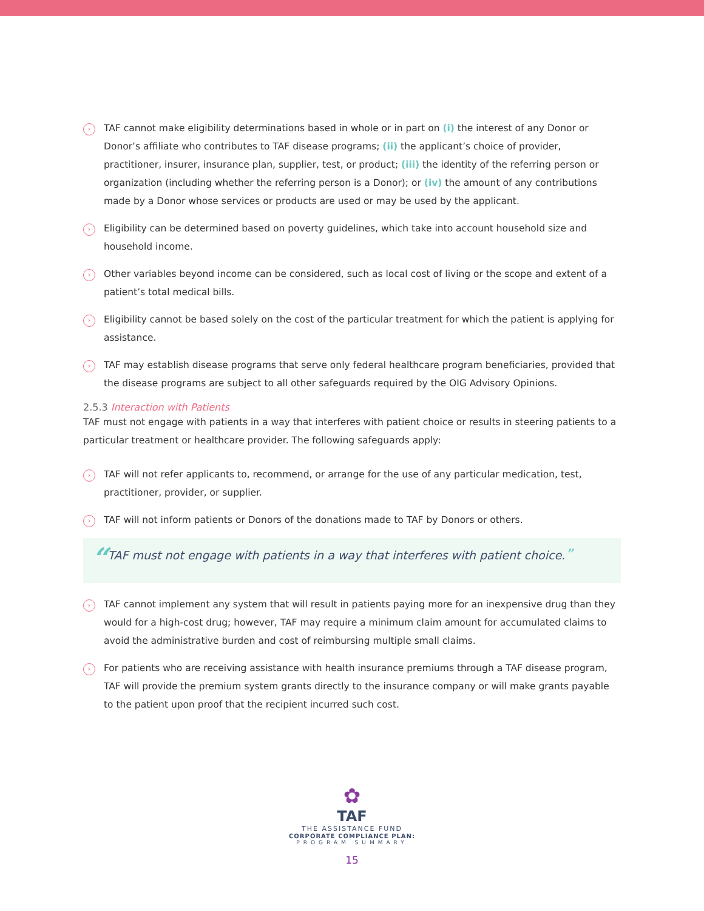›
TAF cannot make eligibility determinations based in whole or in part on (i) the interest of any Donor or Donor’s affiliate who contributes to TAF disease programs; (ii) the applicant’s choice of provider, practitioner, insurer, insurance plan, supplier, test, or product; (iii) the identity of the referring person or organization (including whether the referring person is a Donor); or (iv) the amount of any contributions made by a Donor whose services or products are used or may be used by the applicant.
›
Eligibility can be determined based on poverty guidelines, which take into account household size and household income.
›
Other variables beyond income can be considered, such as local cost of living or the scope and extent of a patient’s total medical bills.
›
Eligibility cannot be based solely on the cost of the particular treatment for which the patient is applying for assistance.
›
TAF may establish disease programs that serve only federal healthcare program beneficiaries, provided that the disease programs are subject to all other safeguards required by the OIG Advisory Opinions.
2.5.3 Interaction with Patients
TAF must not engage with patients in a way that interferes with patient choice or results in steering patients to a particular treatment or healthcare provider. The following safeguards apply:
›
TAF will not refer applicants to, recommend, or arrange for the use of any particular medication, test, practitioner, provider, or supplier.
›
TAF will not inform patients or Donors of the donations made to TAF by Donors or others.
“TAF must not engage with patients in a way that interferes with patient choice.”
›
TAF cannot implement any system that will result in patients paying more for an inexpensive drug than they would for a high-cost drug; however, TAF may require a minimum claim amount for accumulated claims to avoid the administrative burden and cost of reimbursing multiple small claims.
›
For patients who are receiving assistance with health insurance premiums through a TAF disease program, TAF will provide the premium system grants directly to the insurance company or will make grants payable to the patient upon proof that the recipient incurred such cost.
✿
TAF
THE ASSISTANCE FUND
CORPORATE COMPLIANCE PLAN:
PROGRAM SUMMARY
15